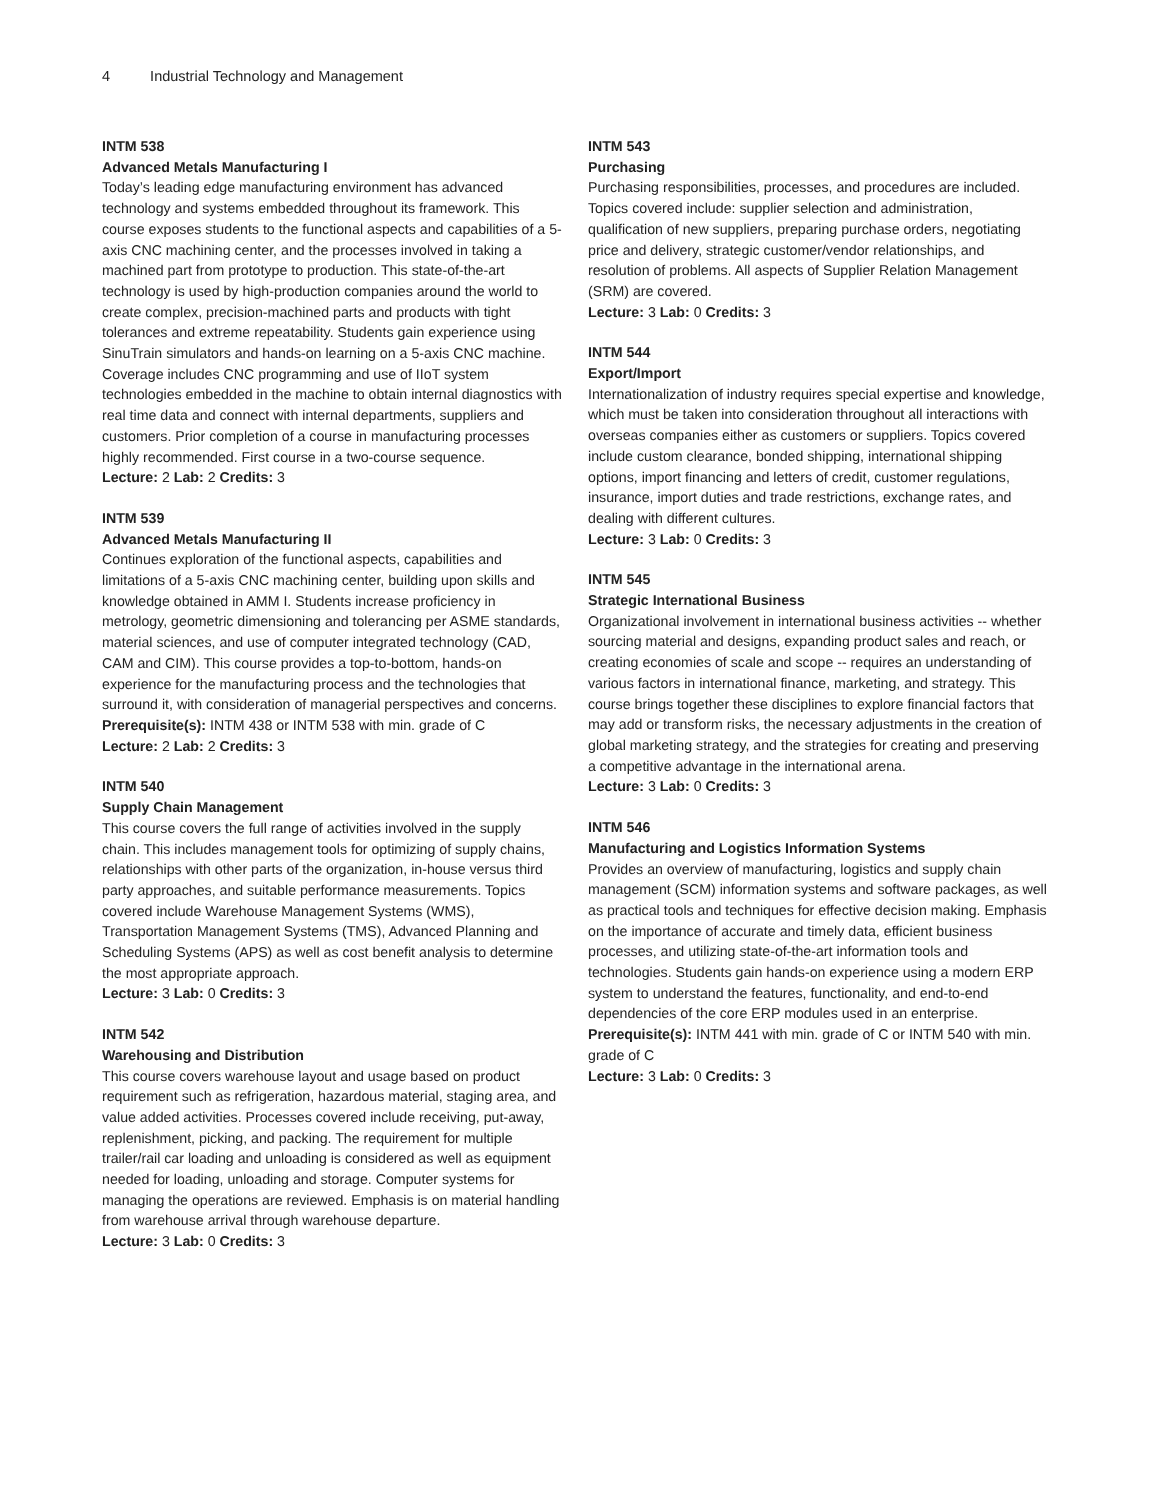4 Industrial Technology and Management
INTM 538
Advanced Metals Manufacturing I
Today’s leading edge manufacturing environment has advanced technology and systems embedded throughout its framework. This course exposes students to the functional aspects and capabilities of a 5-axis CNC machining center, and the processes involved in taking a machined part from prototype to production. This state-of-the-art technology is used by high-production companies around the world to create complex, precision-machined parts and products with tight tolerances and extreme repeatability. Students gain experience using SinuTrain simulators and hands-on learning on a 5-axis CNC machine. Coverage includes CNC programming and use of IIoT system technologies embedded in the machine to obtain internal diagnostics with real time data and connect with internal departments, suppliers and customers. Prior completion of a course in manufacturing processes highly recommended. First course in a two-course sequence.
Lecture: 2 Lab: 2 Credits: 3
INTM 539
Advanced Metals Manufacturing II
Continues exploration of the functional aspects, capabilities and limitations of a 5-axis CNC machining center, building upon skills and knowledge obtained in AMM I. Students increase proficiency in metrology, geometric dimensioning and tolerancing per ASME standards, material sciences, and use of computer integrated technology (CAD, CAM and CIM). This course provides a top-to-bottom, hands-on experience for the manufacturing process and the technologies that surround it, with consideration of managerial perspectives and concerns.
Prerequisite(s): INTM 438 or INTM 538 with min. grade of C
Lecture: 2 Lab: 2 Credits: 3
INTM 540
Supply Chain Management
This course covers the full range of activities involved in the supply chain. This includes management tools for optimizing of supply chains, relationships with other parts of the organization, in-house versus third party approaches, and suitable performance measurements. Topics covered include Warehouse Management Systems (WMS), Transportation Management Systems (TMS), Advanced Planning and Scheduling Systems (APS) as well as cost benefit analysis to determine the most appropriate approach.
Lecture: 3 Lab: 0 Credits: 3
INTM 542
Warehousing and Distribution
This course covers warehouse layout and usage based on product requirement such as refrigeration, hazardous material, staging area, and value added activities. Processes covered include receiving, put-away, replenishment, picking, and packing. The requirement for multiple trailer/rail car loading and unloading is considered as well as equipment needed for loading, unloading and storage. Computer systems for managing the operations are reviewed. Emphasis is on material handling from warehouse arrival through warehouse departure.
Lecture: 3 Lab: 0 Credits: 3
INTM 543
Purchasing
Purchasing responsibilities, processes, and procedures are included. Topics covered include: supplier selection and administration, qualification of new suppliers, preparing purchase orders, negotiating price and delivery, strategic customer/vendor relationships, and resolution of problems. All aspects of Supplier Relation Management (SRM) are covered.
Lecture: 3 Lab: 0 Credits: 3
INTM 544
Export/Import
Internationalization of industry requires special expertise and knowledge, which must be taken into consideration throughout all interactions with overseas companies either as customers or suppliers. Topics covered include custom clearance, bonded shipping, international shipping options, import financing and letters of credit, customer regulations, insurance, import duties and trade restrictions, exchange rates, and dealing with different cultures.
Lecture: 3 Lab: 0 Credits: 3
INTM 545
Strategic International Business
Organizational involvement in international business activities -- whether sourcing material and designs, expanding product sales and reach, or creating economies of scale and scope -- requires an understanding of various factors in international finance, marketing, and strategy. This course brings together these disciplines to explore financial factors that may add or transform risks, the necessary adjustments in the creation of global marketing strategy, and the strategies for creating and preserving a competitive advantage in the international arena.
Lecture: 3 Lab: 0 Credits: 3
INTM 546
Manufacturing and Logistics Information Systems
Provides an overview of manufacturing, logistics and supply chain management (SCM) information systems and software packages, as well as practical tools and techniques for effective decision making. Emphasis on the importance of accurate and timely data, efficient business processes, and utilizing state-of-the-art information tools and technologies. Students gain hands-on experience using a modern ERP system to understand the features, functionality, and end-to-end dependencies of the core ERP modules used in an enterprise.
Prerequisite(s): INTM 441 with min. grade of C or INTM 540 with min. grade of C
Lecture: 3 Lab: 0 Credits: 3